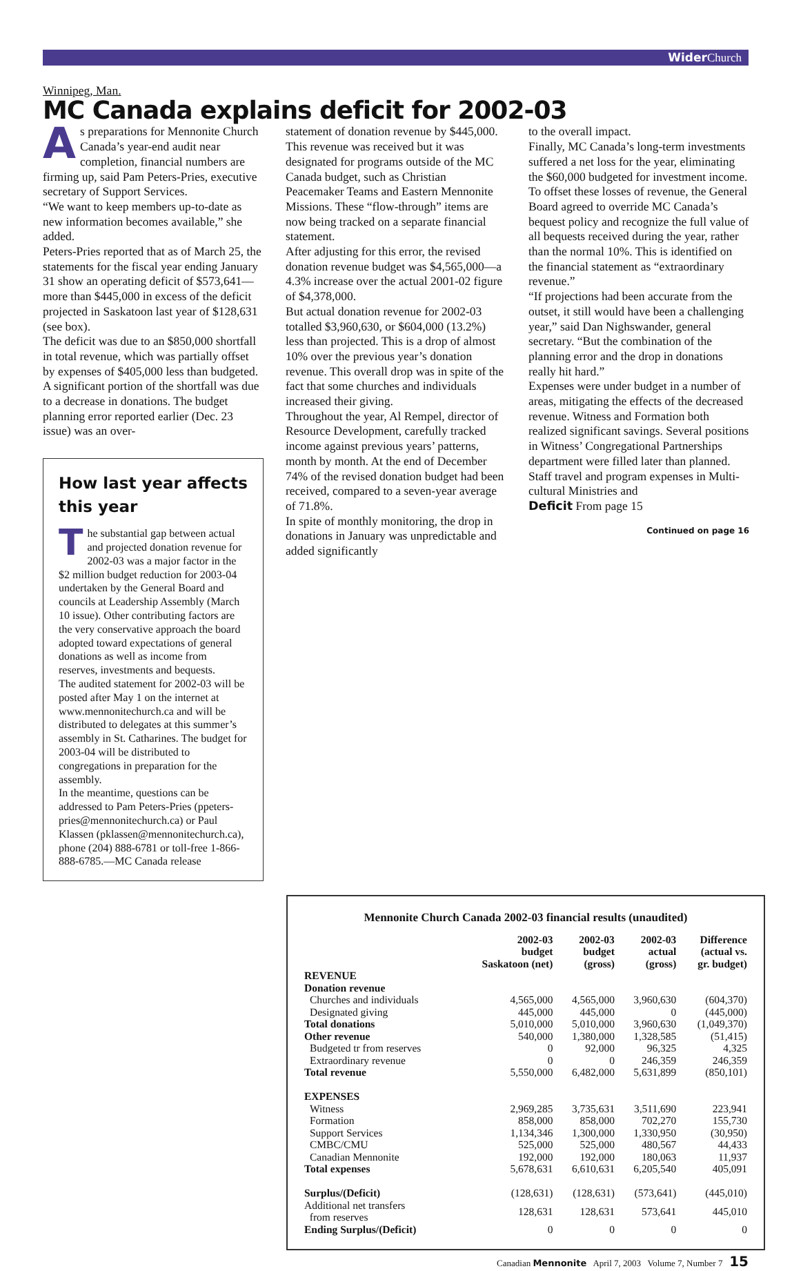Wider Church
Winnipeg, Man.
MC Canada explains deficit for 2002-03
As preparations for Mennonite Church Canada’s year-end audit near completion, financial numbers are firming up, said Pam Peters-Pries, executive secretary of Support Services.
“We want to keep members up-to-date as new information becomes available,” she added.
Peters-Pries reported that as of March 25, the statements for the fiscal year ending January 31 show an operating deficit of $573,641—more than $445,000 in excess of the deficit projected in Saskatoon last year of $128,631 (see box).
The deficit was due to an $850,000 shortfall in total revenue, which was partially offset by expenses of $405,000 less than budgeted.
A significant portion of the shortfall was due to a decrease in donations. The budget planning error reported earlier (Dec. 23 issue) was an over-
How last year affects this year
The substantial gap between actual and projected donation revenue for 2002-03 was a major factor in the $2 million budget reduction for 2003-04 undertaken by the General Board and councils at Leadership Assembly (March 10 issue). Other contributing factors are the very conservative approach the board adopted toward expectations of general donations as well as income from reserves, investments and bequests.
The audited statement for 2002-03 will be posted after May 1 on the internet at www.mennonitechurch.ca and will be distributed to delegates at this summer’s assembly in St. Catharines. The budget for 2003-04 will be distributed to congregations in preparation for the assembly.
In the meantime, questions can be addressed to Pam Peters-Pries (ppeters-pries@mennonitechurch.ca) or Paul Klassen (pklassen@mennonitechurch.ca), phone (204) 888-6781 or toll-free 1-866-888-6785.—MC Canada release
statement of donation revenue by $445,000. This revenue was received but it was designated for programs outside of the MC Canada budget, such as Christian Peacemaker Teams and Eastern Mennonite Missions. These “flow-through” items are now being tracked on a separate financial statement.
After adjusting for this error, the revised donation revenue budget was $4,565,000—a 4.3% increase over the actual 2001-02 figure of $4,378,000.
But actual donation revenue for 2002-03 totalled $3,960,630, or $604,000 (13.2%) less than projected. This is a drop of almost 10% over the previous year’s donation revenue. This overall drop was in spite of the fact that some churches and individuals increased their giving.
Throughout the year, Al Rempel, director of Resource Development, carefully tracked income against previous years’ patterns, month by month. At the end of December 74% of the revised donation budget had been received, compared to a seven-year average of 71.8%.
In spite of monthly monitoring, the drop in donations in January was unpredictable and added significantly
to the overall impact.
Finally, MC Canada’s long-term investments suffered a net loss for the year, eliminating the $60,000 budgeted for investment income.
To offset these losses of revenue, the General Board agreed to override MC Canada’s bequest policy and recognize the full value of all bequests received during the year, rather than the normal 10%. This is identified on the financial statement as “extraordinary revenue.”
“If projections had been accurate from the outset, it still would have been a challenging year,” said Dan Nighswander, general secretary. “But the combination of the planning error and the drop in donations really hit hard.”
Expenses were under budget in a number of areas, mitigating the effects of the decreased revenue. Witness and Formation both realized significant savings. Several positions in Witness’ Congregational Partnerships department were filled later than planned. Staff travel and program expenses in Multi-cultural Ministries and
Deficit From page 15
Continued on page 16
Mennonite Church Canada 2002-03 financial results (unaudited)
| | 2002-03 budget Saskatoon (net) | 2002-03 budget (gross) | 2002-03 actual (gross) | Difference (actual vs. gr. budget) |
| --- | --- | --- | --- | --- |
| REVENUE | | | | |
| Donation revenue | | | | |
| Churches and individuals | 4,565,000 | 4,565,000 | 3,960,630 | (604,370) |
| Designated giving | 445,000 | 445,000 | 0 | (445,000) |
| Total donations | 5,010,000 | 5,010,000 | 3,960,630 | (1,049,370) |
| Other revenue | 540,000 | 1,380,000 | 1,328,585 | (51,415) |
| Budgeted tr from reserves | 0 | 92,000 | 96,325 | 4,325 |
| Extraordinary revenue | 0 | 0 | 246,359 | 246,359 |
| Total revenue | 5,550,000 | 6,482,000 | 5,631,899 | (850,101) |
| EXPENSES | | | | |
| Witness | 2,969,285 | 3,735,631 | 3,511,690 | 223,941 |
| Formation | 858,000 | 858,000 | 702,270 | 155,730 |
| Support Services | 1,134,346 | 1,300,000 | 1,330,950 | (30,950) |
| CMBC/CMU | 525,000 | 525,000 | 480,567 | 44,433 |
| Canadian Mennonite | 192,000 | 192,000 | 180,063 | 11,937 |
| Total expenses | 5,678,631 | 6,610,631 | 6,205,540 | 405,091 |
| Surplus/(Deficit) | (128,631) | (128,631) | (573,641) | (445,010) |
| Additional net transfers from reserves | 128,631 | 128,631 | 573,641 | 445,010 |
| Ending Surplus/(Deficit) | 0 | 0 | 0 | 0 |
Canadian Mennonite April 7, 2003 Volume 7, Number 7 15